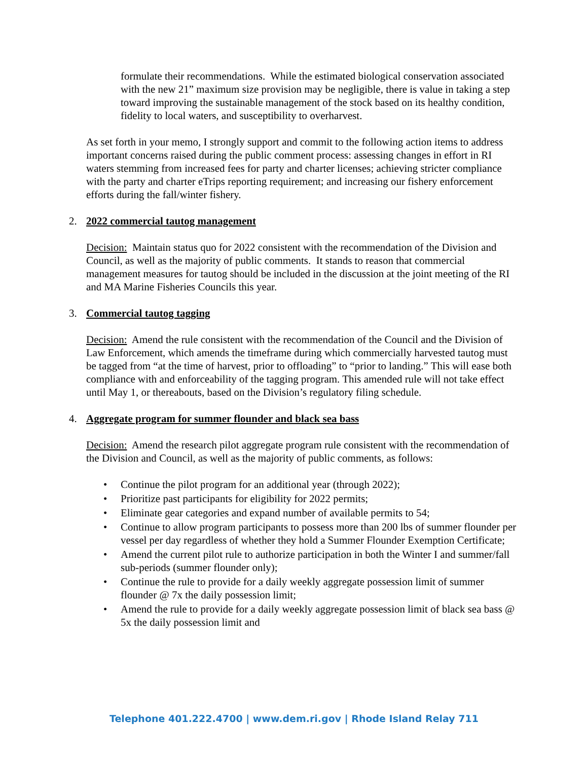formulate their recommendations. While the estimated biological conservation associated with the new 21” maximum size provision may be negligible, there is value in taking a step toward improving the sustainable management of the stock based on its healthy condition, fidelity to local waters, and susceptibility to overharvest.
As set forth in your memo, I strongly support and commit to the following action items to address important concerns raised during the public comment process: assessing changes in effort in RI waters stemming from increased fees for party and charter licenses; achieving stricter compliance with the party and charter eTrips reporting requirement; and increasing our fishery enforcement efforts during the fall/winter fishery.
2. 2022 commercial tautog management
Decision: Maintain status quo for 2022 consistent with the recommendation of the Division and Council, as well as the majority of public comments. It stands to reason that commercial management measures for tautog should be included in the discussion at the joint meeting of the RI and MA Marine Fisheries Councils this year.
3. Commercial tautog tagging
Decision: Amend the rule consistent with the recommendation of the Council and the Division of Law Enforcement, which amends the timeframe during which commercially harvested tautog must be tagged from “at the time of harvest, prior to offloading” to “prior to landing.” This will ease both compliance with and enforceability of the tagging program. This amended rule will not take effect until May 1, or thereabouts, based on the Division’s regulatory filing schedule.
4. Aggregate program for summer flounder and black sea bass
Decision: Amend the research pilot aggregate program rule consistent with the recommendation of the Division and Council, as well as the majority of public comments, as follows:
• Continue the pilot program for an additional year (through 2022);
• Prioritize past participants for eligibility for 2022 permits;
• Eliminate gear categories and expand number of available permits to 54;
• Continue to allow program participants to possess more than 200 lbs of summer flounder per vessel per day regardless of whether they hold a Summer Flounder Exemption Certificate;
• Amend the current pilot rule to authorize participation in both the Winter I and summer/fall sub-periods (summer flounder only);
• Continue the rule to provide for a daily weekly aggregate possession limit of summer flounder @ 7x the daily possession limit;
• Amend the rule to provide for a daily weekly aggregate possession limit of black sea bass @ 5x the daily possession limit and
Telephone 401.222.4700 | www.dem.ri.gov | Rhode Island Relay 711